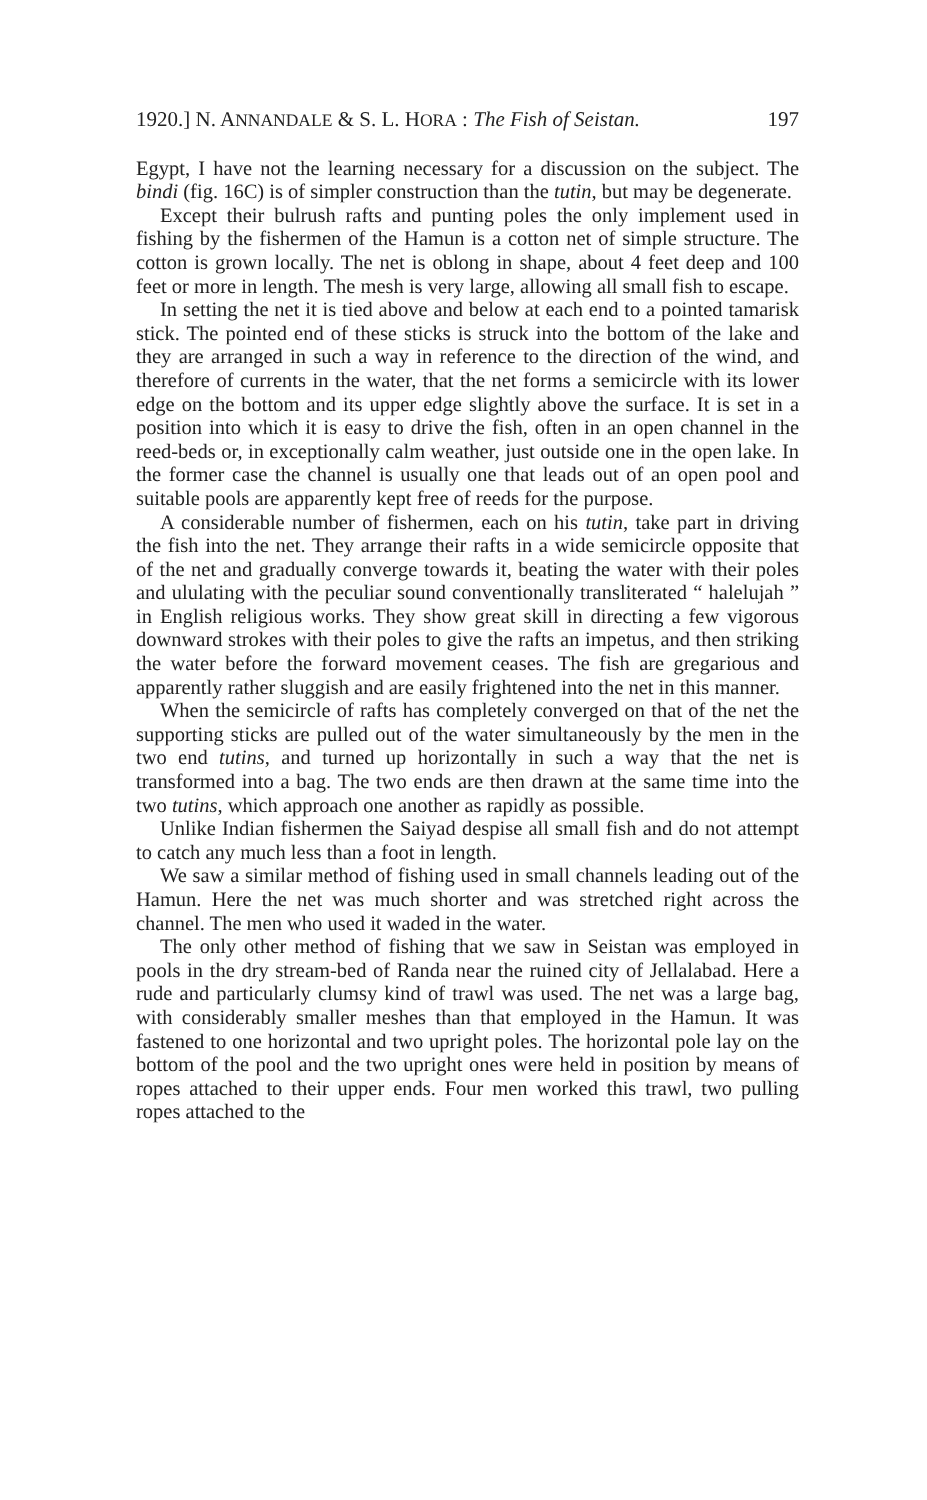1920.] N. ANNANDALE & S. L. HORA : The Fish of Seistan. 197
Egypt, I have not the learning necessary for a discussion on the subject. The bindi (fig. 16C) is of simpler construction than the tutin, but may be degenerate.
Except their bulrush rafts and punting poles the only implement used in fishing by the fishermen of the Hamun is a cotton net of simple structure. The cotton is grown locally. The net is oblong in shape, about 4 feet deep and 100 feet or more in length. The mesh is very large, allowing all small fish to escape.
In setting the net it is tied above and below at each end to a pointed tamarisk stick. The pointed end of these sticks is struck into the bottom of the lake and they are arranged in such a way in reference to the direction of the wind, and therefore of currents in the water, that the net forms a semicircle with its lower edge on the bottom and its upper edge slightly above the surface. It is set in a position into which it is easy to drive the fish, often in an open channel in the reed-beds or, in exceptionally calm weather, just outside one in the open lake. In the former case the channel is usually one that leads out of an open pool and suitable pools are apparently kept free of reeds for the purpose.
A considerable number of fishermen, each on his tutin, take part in driving the fish into the net. They arrange their rafts in a wide semicircle opposite that of the net and gradually converge towards it, beating the water with their poles and ululating with the peculiar sound conventionally transliterated “ halelujah ” in English religious works. They show great skill in directing a few vigorous downward strokes with their poles to give the rafts an impetus, and then striking the water before the forward movement ceases. The fish are gregarious and apparently rather sluggish and are easily frightened into the net in this manner.
When the semicircle of rafts has completely converged on that of the net the supporting sticks are pulled out of the water simultaneously by the men in the two end tutins, and turned up horizontally in such a way that the net is transformed into a bag. The two ends are then drawn at the same time into the two tutins, which approach one another as rapidly as possible.
Unlike Indian fishermen the Saiyad despise all small fish and do not attempt to catch any much less than a foot in length.
We saw a similar method of fishing used in small channels leading out of the Hamun. Here the net was much shorter and was stretched right across the channel. The men who used it waded in the water.
The only other method of fishing that we saw in Seistan was employed in pools in the dry stream-bed of Randa near the ruined city of Jellalabad. Here a rude and particularly clumsy kind of trawl was used. The net was a large bag, with considerably smaller meshes than that employed in the Hamun. It was fastened to one horizontal and two upright poles. The horizontal pole lay on the bottom of the pool and the two upright ones were held in position by means of ropes attached to their upper ends. Four men worked this trawl, two pulling ropes attached to the